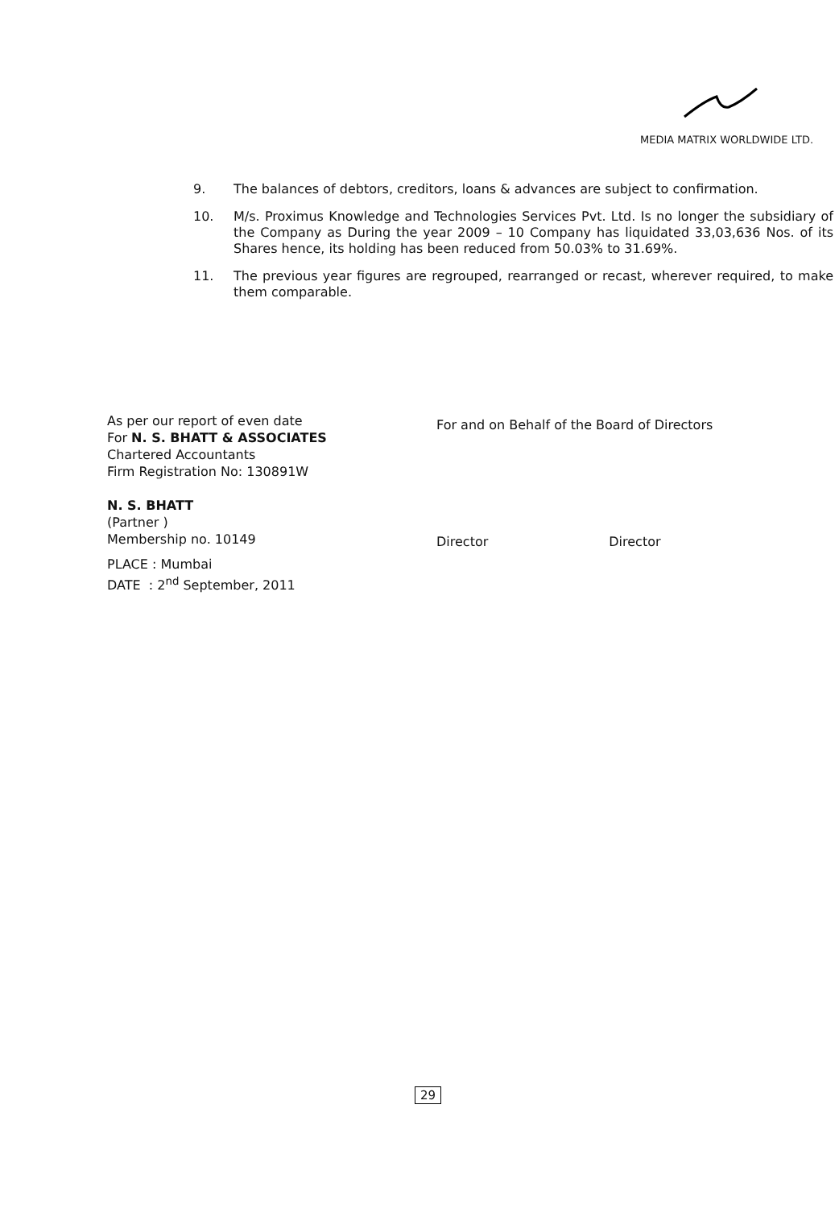MEDIA MATRIX WORLDWIDE LTD.
9. The balances of debtors, creditors, loans & advances are subject to confirmation.
10. M/s. Proximus Knowledge and Technologies Services Pvt. Ltd. Is no longer the subsidiary of the Company as During the year 2009 – 10 Company has liquidated 33,03,636 Nos. of its Shares hence, its holding has been reduced from 50.03% to 31.69%.
11. The previous year figures are regrouped, rearranged or recast, wherever required, to make them comparable.
As per our report of even date
For N. S. BHATT & ASSOCIATES
Chartered Accountants
Firm Registration No: 130891W
N. S. BHATT
(Partner )
Membership no. 10149
PLACE : Mumbai
DATE : 2<sup>nd</sup> September, 2011
For and on Behalf of the Board of Directors
Director Director
29